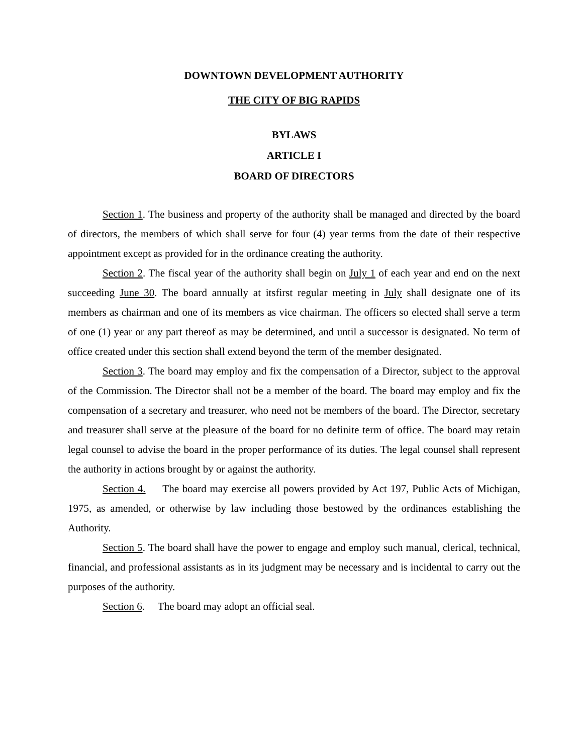DOWNTOWN DEVELOPMENT AUTHORITY
THE CITY OF BIG RAPIDS
BYLAWS
ARTICLE I
BOARD OF DIRECTORS
Section 1. The business and property of the authority shall be managed and directed by the board of directors, the members of which shall serve for four (4) year terms from the date of their respective appointment except as provided for in the ordinance creating the authority.
Section 2. The fiscal year of the authority shall begin on July 1 of each year and end on the next succeeding June 30. The board annually at itsfirst regular meeting in July shall designate one of its members as chairman and one of its members as vice chairman. The officers so elected shall serve a term of one (1) year or any part thereof as may be determined, and until a successor is designated. No term of office created under this section shall extend beyond the term of the member designated.
Section 3. The board may employ and fix the compensation of a Director, subject to the approval of the Commission. The Director shall not be a member of the board. The board may employ and fix the compensation of a secretary and treasurer, who need not be members of the board. The Director, secretary and treasurer shall serve at the pleasure of the board for no definite term of office. The board may retain legal counsel to advise the board in the proper performance of its duties. The legal counsel shall represent the authority in actions brought by or against the authority.
Section 4. The board may exercise all powers provided by Act 197, Public Acts of Michigan, 1975, as amended, or otherwise by law including those bestowed by the ordinances establishing the Authority.
Section 5. The board shall have the power to engage and employ such manual, clerical, technical, financial, and professional assistants as in its judgment may be necessary and is incidental to carry out the purposes of the authority.
Section 6. The board may adopt an official seal.